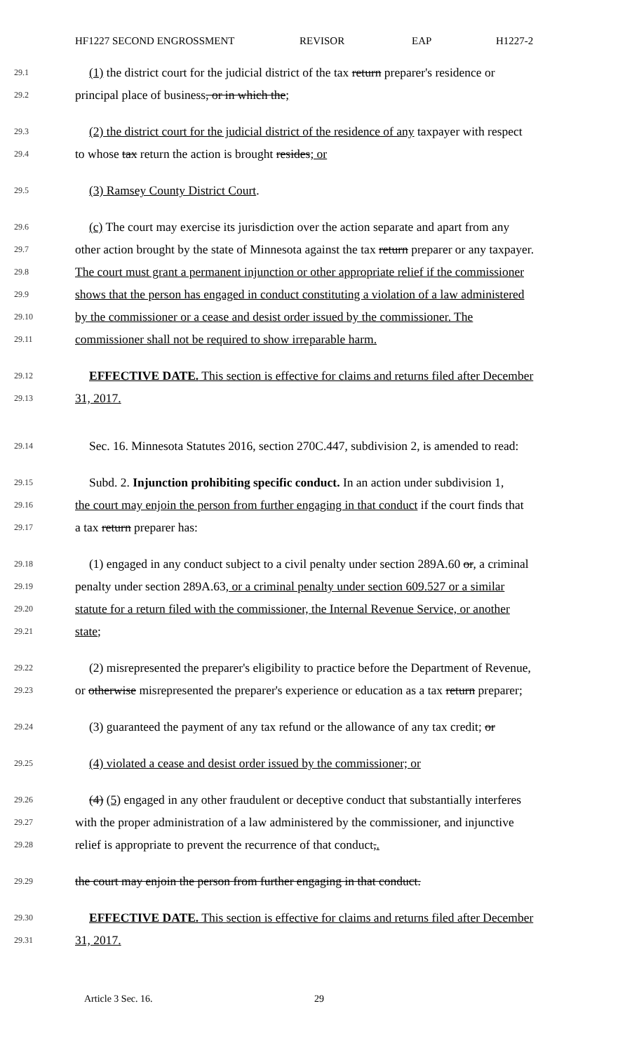HF1227 SECOND ENGROSSMENT REVISOR EAP H1227-2
29.1 (1) the district court for the judicial district of the tax return preparer's residence or
29.2 principal place of business, or in which the;
29.3 (2) the district court for the judicial district of the residence of any taxpayer with respect
29.4 to whose tax return the action is brought resides; or
29.5 (3) Ramsey County District Court.
29.6 (c) The court may exercise its jurisdiction over the action separate and apart from any
29.7 other action brought by the state of Minnesota against the tax return preparer or any taxpayer.
29.8 The court must grant a permanent injunction or other appropriate relief if the commissioner
29.9 shows that the person has engaged in conduct constituting a violation of a law administered
29.10 by the commissioner or a cease and desist order issued by the commissioner. The
29.11 commissioner shall not be required to show irreparable harm.
29.12 EFFECTIVE DATE. This section is effective for claims and returns filed after December
29.13 31, 2017.
29.14 Sec. 16. Minnesota Statutes 2016, section 270C.447, subdivision 2, is amended to read:
29.15 Subd. 2. Injunction prohibiting specific conduct. In an action under subdivision 1,
29.16 the court may enjoin the person from further engaging in that conduct if the court finds that
29.17 a tax return preparer has:
29.18 (1) engaged in any conduct subject to a civil penalty under section 289A.60 or, a criminal
29.19 penalty under section 289A.63, or a criminal penalty under section 609.527 or a similar
29.20 statute for a return filed with the commissioner, the Internal Revenue Service, or another
29.21 state;
29.22 (2) misrepresented the preparer's eligibility to practice before the Department of Revenue,
29.23 or otherwise misrepresented the preparer's experience or education as a tax return preparer;
29.24 (3) guaranteed the payment of any tax refund or the allowance of any tax credit; or
29.25 (4) violated a cease and desist order issued by the commissioner; or
29.26 (4) (5) engaged in any other fraudulent or deceptive conduct that substantially interferes
29.27 with the proper administration of a law administered by the commissioner, and injunctive
29.28 relief is appropriate to prevent the recurrence of that conduct,.
29.29 the court may enjoin the person from further engaging in that conduct.
29.30 EFFECTIVE DATE. This section is effective for claims and returns filed after December
29.31 31, 2017.
Article 3 Sec. 16. 29